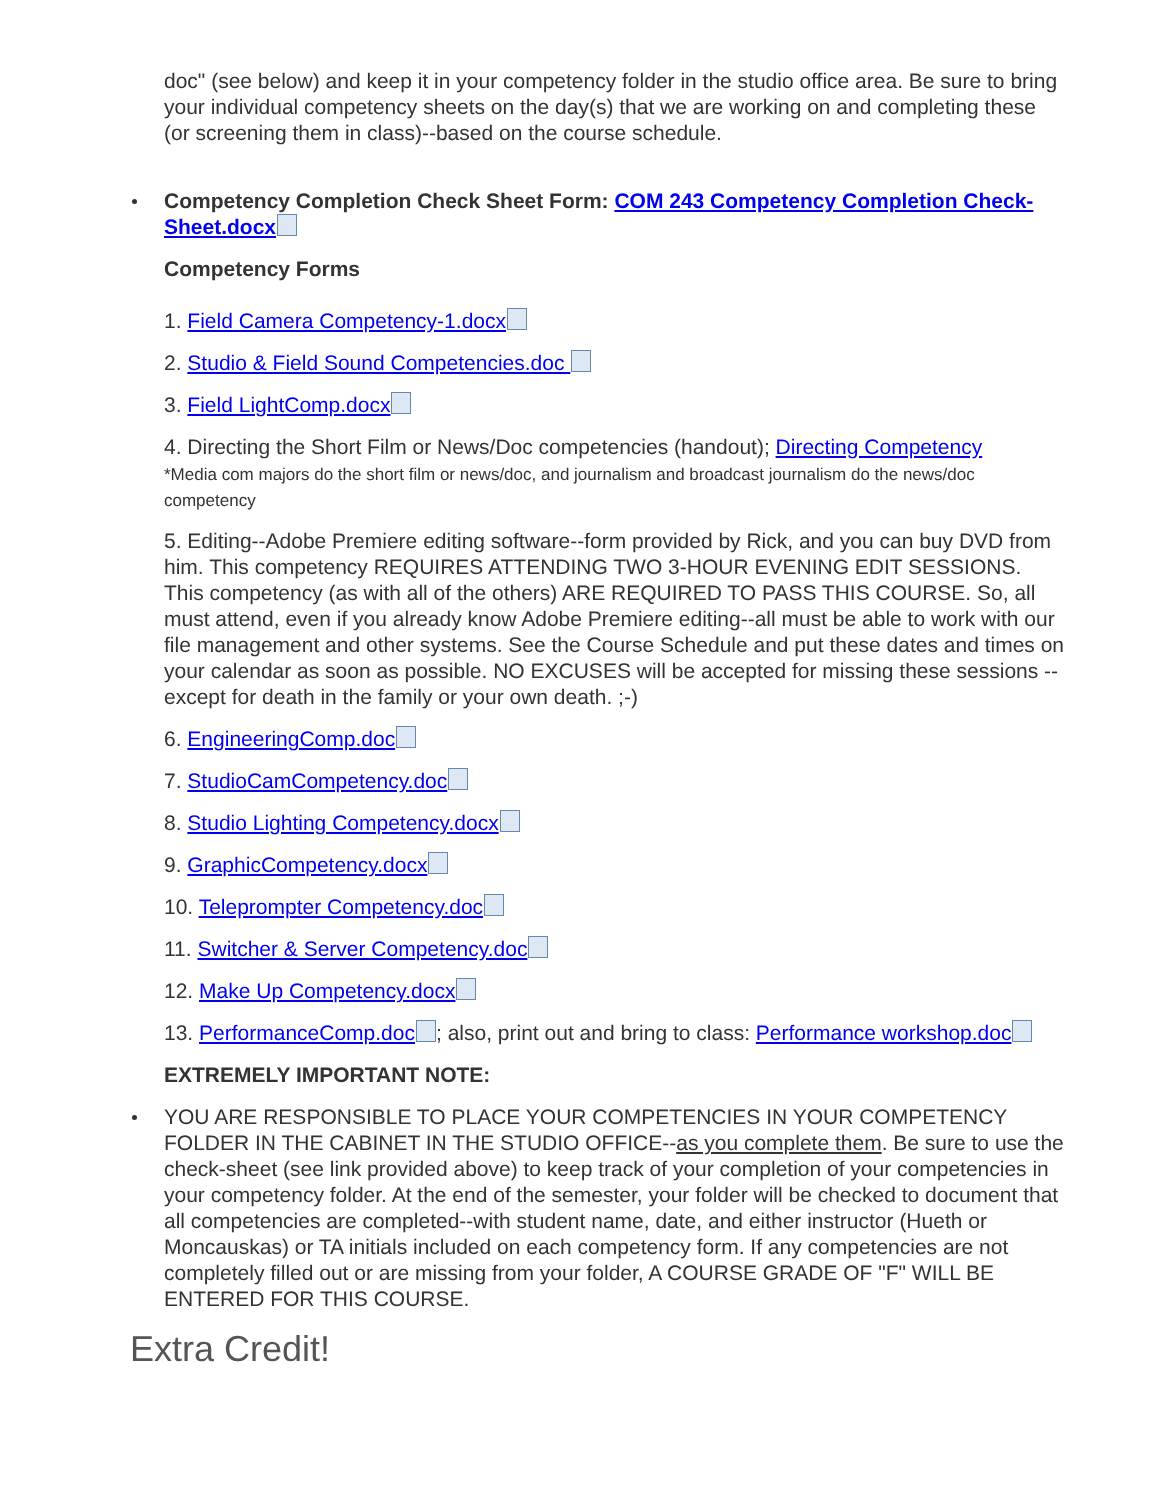doc" (see below) and keep it in your competency folder in the studio office area. Be sure to bring your individual competency sheets on the day(s) that we are working on and completing these (or screening them in class)--based on the course schedule.
Competency Completion Check Sheet Form: COM 243 Competency Completion Check-Sheet.docx
Competency Forms
1. Field Camera Competency-1.docx
2. Studio & Field Sound Competencies.doc
3. Field LightComp.docx
4. Directing the Short Film or News/Doc competencies (handout); Directing Competency
*Media com majors do the short film or news/doc, and journalism and broadcast journalism do the news/doc competency
5. Editing--Adobe Premiere editing software--form provided by Rick, and you can buy DVD from him. This competency REQUIRES ATTENDING TWO 3-HOUR EVENING EDIT SESSIONS. This competency (as with all of the others) ARE REQUIRED TO PASS THIS COURSE. So, all must attend, even if you already know Adobe Premiere editing--all must be able to work with our file management and other systems. See the Course Schedule and put these dates and times on your calendar as soon as possible. NO EXCUSES will be accepted for missing these sessions -- except for death in the family or your own death. ;-)
6. EngineeringComp.doc
7. StudioCamCompetency.doc
8. Studio Lighting Competency.docx
9. GraphicCompetency.docx
10. Teleprompter Competency.doc
11. Switcher & Server Competency.doc
12. Make Up Competency.docx
13. PerformanceComp.doc ; also, print out and bring to class: Performance workshop.doc
EXTREMELY IMPORTANT NOTE:
YOU ARE RESPONSIBLE TO PLACE YOUR COMPETENCIES IN YOUR COMPETENCY FOLDER IN THE CABINET IN THE STUDIO OFFICE--as you complete them. Be sure to use the check-sheet (see link provided above) to keep track of your completion of your competencies in your competency folder. At the end of the semester, your folder will be checked to document that all competencies are completed--with student name, date, and either instructor (Hueth or Moncauskas) or TA initials included on each competency form. If any competencies are not completely filled out or are missing from your folder, A COURSE GRADE OF "F" WILL BE ENTERED FOR THIS COURSE.
Extra Credit!